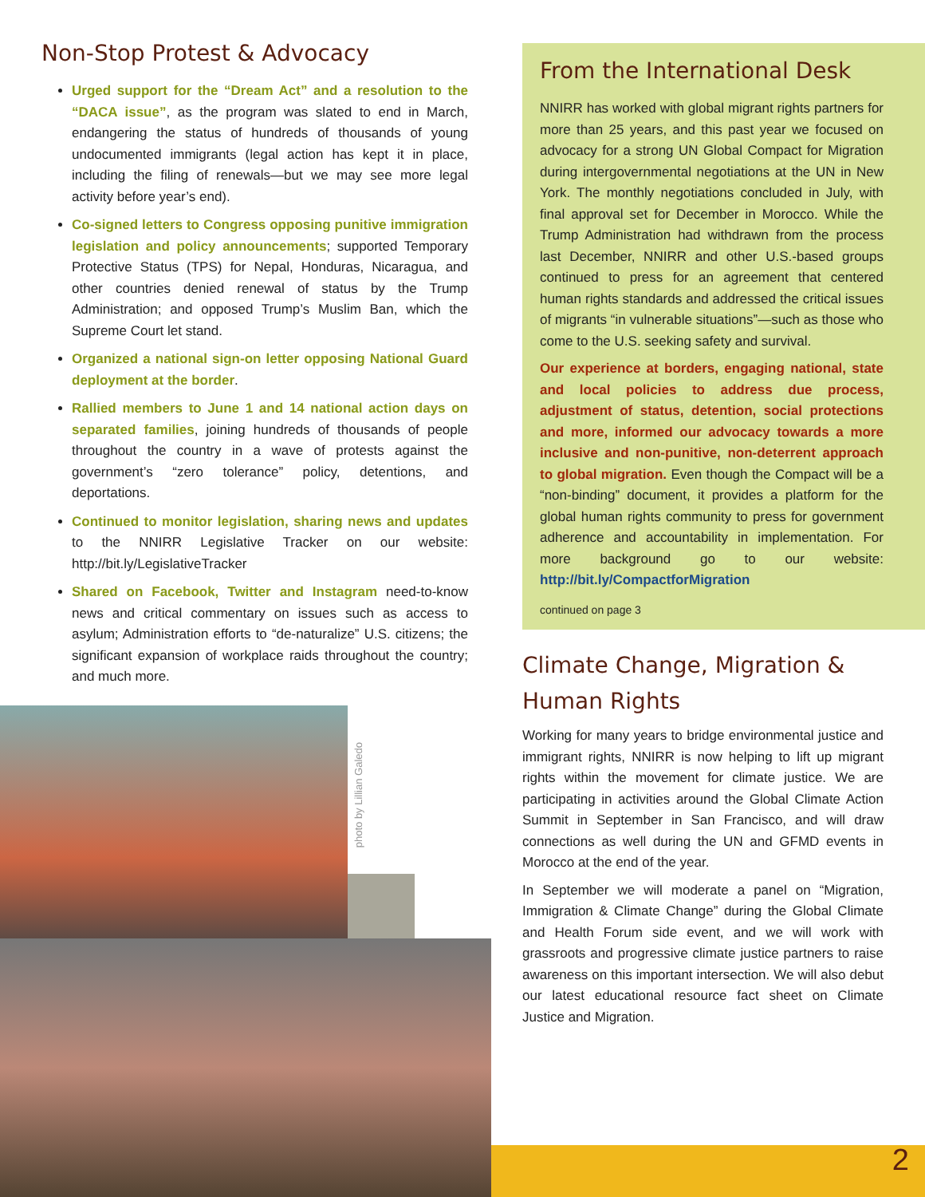Non-Stop Protest & Advocacy
Urged support for the “Dream Act” and a resolution to the “DACA issue”, as the program was slated to end in March, endangering the status of hundreds of thousands of young undocumented immigrants (legal action has kept it in place, including the filing of renewals—but we may see more legal activity before year’s end).
Co-signed letters to Congress opposing punitive immigration legislation and policy announcements; supported Temporary Protective Status (TPS) for Nepal, Honduras, Nicaragua, and other countries denied renewal of status by the Trump Administration; and opposed Trump’s Muslim Ban, which the Supreme Court let stand.
Organized a national sign-on letter opposing National Guard deployment at the border.
Rallied members to June 1 and 14 national action days on separated families, joining hundreds of thousands of people throughout the country in a wave of protests against the government’s “zero tolerance” policy, detentions, and deportations.
Continued to monitor legislation, sharing news and updates to the NNIRR Legislative Tracker on our website: http://bit.ly/LegislativeTracker
Shared on Facebook, Twitter and Instagram need-to-know news and critical commentary on issues such as access to asylum; Administration efforts to “de-naturalize” U.S. citizens; the significant expansion of workplace raids throughout the country; and much more.
photo by Lillian Galedo
From the International Desk
NNIRR has worked with global migrant rights partners for more than 25 years, and this past year we focused on advocacy for a strong UN Global Compact for Migration during intergovernmental negotiations at the UN in New York. The monthly negotiations concluded in July, with final approval set for December in Morocco. While the Trump Administration had withdrawn from the process last December, NNIRR and other U.S.-based groups continued to press for an agreement that centered human rights standards and addressed the critical issues of migrants “in vulnerable situations”—such as those who come to the U.S. seeking safety and survival.
Our experience at borders, engaging national, state and local policies to address due process, adjustment of status, detention, social protections and more, informed our advocacy towards a more inclusive and non-punitive, non-deterrent approach to global migration. Even though the Compact will be a “non-binding” document, it provides a platform for the global human rights community to press for government adherence and accountability in implementation. For more background go to our website: http://bit.ly/CompactforMigration
continued on page 3
Climate Change, Migration & Human Rights
Working for many years to bridge environmental justice and immigrant rights, NNIRR is now helping to lift up migrant rights within the movement for climate justice. We are participating in activities around the Global Climate Action Summit in September in San Francisco, and will draw connections as well during the UN and GFMD events in Morocco at the end of the year.
In September we will moderate a panel on “Migration, Immigration & Climate Change” during the Global Climate and Health Forum side event, and we will work with grassroots and progressive climate justice partners to raise awareness on this important intersection. We will also debut our latest educational resource fact sheet on Climate Justice and Migration.
2